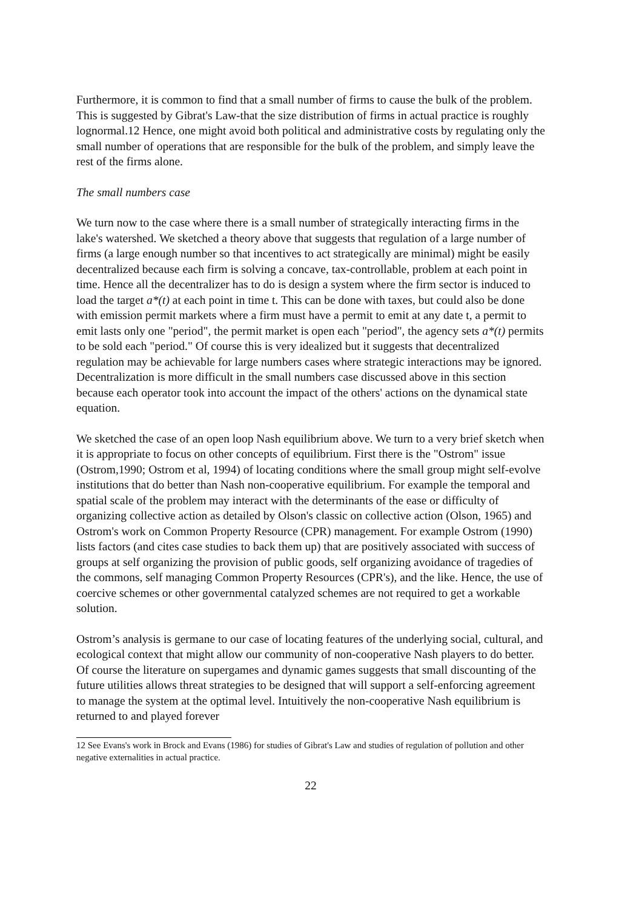Furthermore, it is common to find that a small number of firms to cause the bulk of the problem. This is suggested by Gibrat's Law-that the size distribution of firms in actual practice is roughly lognormal.12 Hence, one might avoid both political and administrative costs by regulating only the small number of operations that are responsible for the bulk of the problem, and simply leave the rest of the firms alone.
The small numbers case
We turn now to the case where there is a small number of strategically interacting firms in the lake's watershed. We sketched a theory above that suggests that regulation of a large number of firms (a large enough number so that incentives to act strategically are minimal) might be easily decentralized because each firm is solving a concave, tax-controllable, problem at each point in time. Hence all the decentralizer has to do is design a system where the firm sector is induced to load the target a*(t) at each point in time t. This can be done with taxes, but could also be done with emission permit markets where a firm must have a permit to emit at any date t, a permit to emit lasts only one "period", the permit market is open each "period", the agency sets a*(t) permits to be sold each "period." Of course this is very idealized but it suggests that decentralized regulation may be achievable for large numbers cases where strategic interactions may be ignored. Decentralization is more difficult in the small numbers case discussed above in this section because each operator took into account the impact of the others' actions on the dynamical state equation.
We sketched the case of an open loop Nash equilibrium above. We turn to a very brief sketch when it is appropriate to focus on other concepts of equilibrium. First there is the "Ostrom" issue (Ostrom,1990; Ostrom et al, 1994) of locating conditions where the small group might self-evolve institutions that do better than Nash non-cooperative equilibrium. For example the temporal and spatial scale of the problem may interact with the determinants of the ease or difficulty of organizing collective action as detailed by Olson's classic on collective action (Olson, 1965) and Ostrom's work on Common Property Resource (CPR) management. For example Ostrom (1990) lists factors (and cites case studies to back them up) that are positively associated with success of groups at self organizing the provision of public goods, self organizing avoidance of tragedies of the commons, self managing Common Property Resources (CPR's), and the like. Hence, the use of coercive schemes or other governmental catalyzed schemes are not required to get a workable solution.
Ostrom’s analysis is germane to our case of locating features of the underlying social, cultural, and ecological context that might allow our community of non-cooperative Nash players to do better. Of course the literature on supergames and dynamic games suggests that small discounting of the future utilities allows threat strategies to be designed that will support a self-enforcing agreement to manage the system at the optimal level. Intuitively the non-cooperative Nash equilibrium is returned to and played forever
12 See Evans's work in Brock and Evans (1986) for studies of Gibrat's Law and studies of regulation of pollution and other negative externalities in actual practice.
22